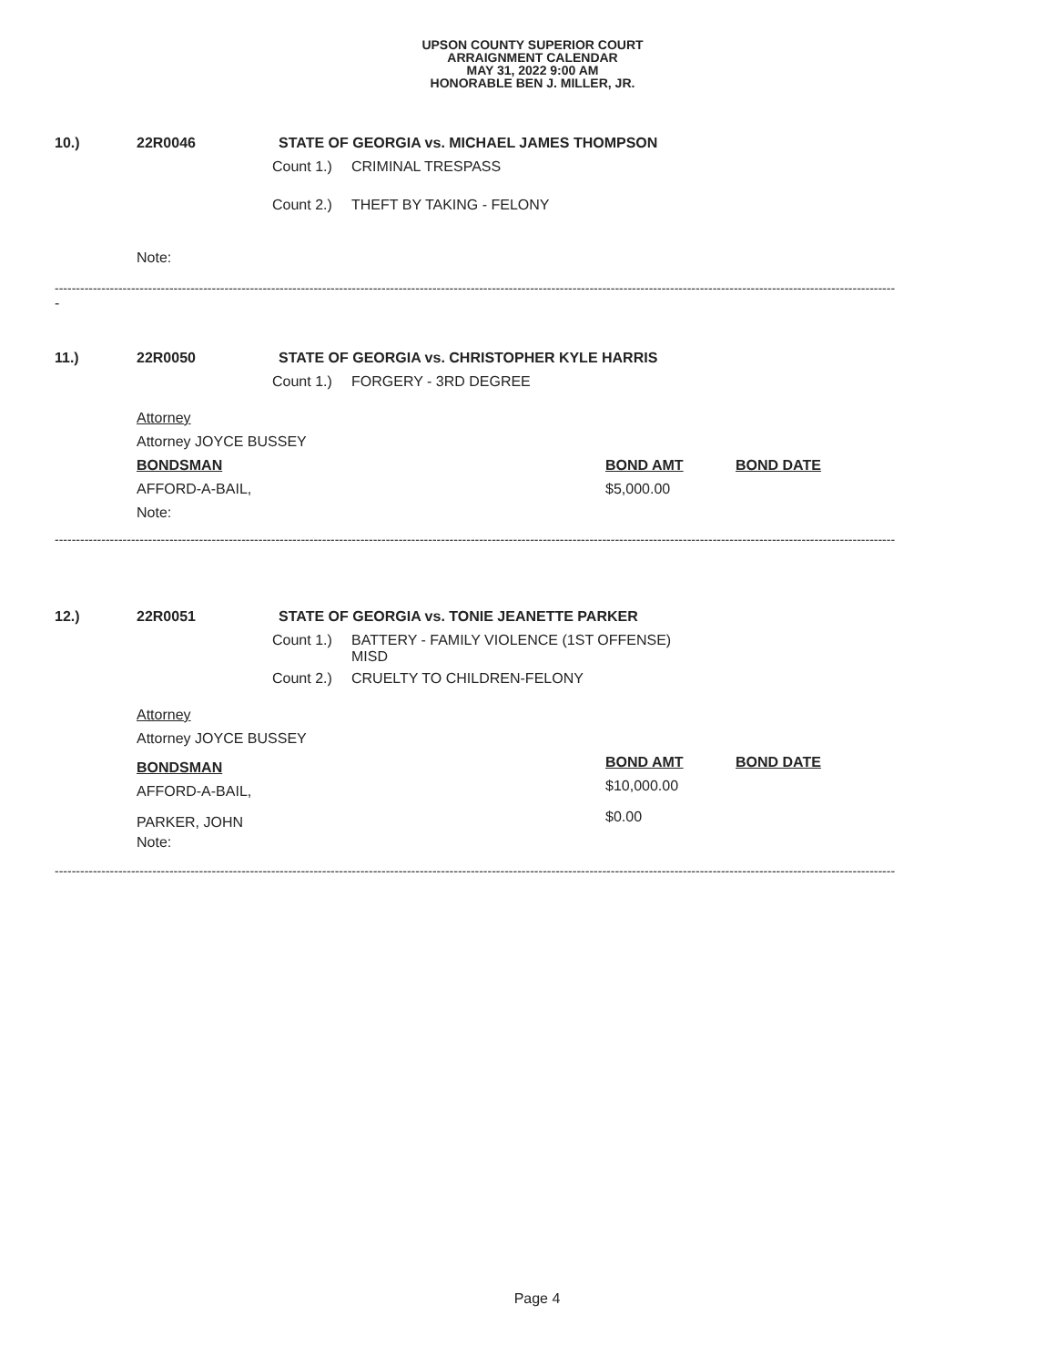UPSON COUNTY SUPERIOR COURT
ARRAIGNMENT CALENDAR
MAY 31, 2022 9:00 AM
HONORABLE BEN J. MILLER, JR.
10.) 22R0046 STATE OF GEORGIA vs. MICHAEL JAMES THOMPSON
Count 1.) CRIMINAL TRESPASS
Count 2.) THEFT BY TAKING - FELONY
Note:
------------------------------------------------------------------------------------------------------------------------------------------------------------------------------------------------------
-
11.) 22R0050 STATE OF GEORGIA vs. CHRISTOPHER KYLE HARRIS
Count 1.) FORGERY - 3RD DEGREE
Attorney Attorney JOYCE BUSSEY BONDSMAN BOND AMT BOND DATE
AFFORD-A-BAIL, $5,000.00
Note:
------------------------------------------------------------------------------------------------------------------------------------------------------------------------------------------------------
12.) 22R0051 STATE OF GEORGIA vs. TONIE JEANETTE PARKER
Count 1.) BATTERY - FAMILY VIOLENCE (1ST OFFENSE)
MISD
Count 2.) CRUELTY TO CHILDREN-FELONY
Attorney Attorney JOYCE BUSSEY
BONDSMAN BOND AMT BOND DATE
AFFORD-A-BAIL, $10,000.00
$0.00 PARKER, JOHN
Note:
------------------------------------------------------------------------------------------------------------------------------------------------------------------------------------------------------
Page 4